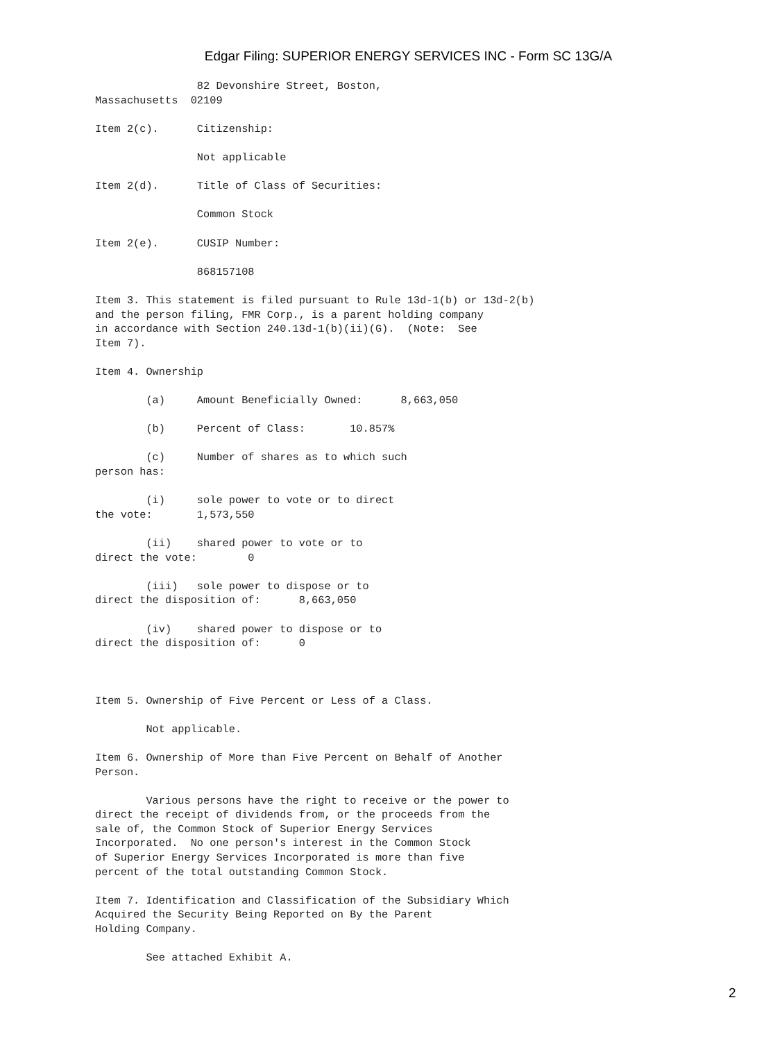Edgar Filing: SUPERIOR ENERGY SERVICES INC - Form SC 13G/A
                82 Devonshire Street, Boston,
Massachusetts  02109

Item 2(c).      Citizenship:

                Not applicable

Item 2(d).      Title of Class of Securities:

                Common Stock

Item 2(e).      CUSIP Number:

                868157108

Item 3. This statement is filed pursuant to Rule 13d-1(b) or 13d-2(b)
and the person filing, FMR Corp., is a parent holding company
in accordance with Section 240.13d-1(b)(ii)(G).  (Note:  See
Item 7).

Item 4. Ownership

        (a)     Amount Beneficially Owned:      8,663,050

        (b)     Percent of Class:       10.857%

        (c)     Number of shares as to which such
person has:

        (i)     sole power to vote or to direct
the vote:       1,573,550

        (ii)    shared power to vote or to
direct the vote:        0

        (iii)   sole power to dispose or to
direct the disposition of:      8,663,050

        (iv)    shared power to dispose or to
direct the disposition of:      0



Item 5. Ownership of Five Percent or Less of a Class.

        Not applicable.

Item 6. Ownership of More than Five Percent on Behalf of Another
Person.

        Various persons have the right to receive or the power to
direct the receipt of dividends from, or the proceeds from the
sale of, the Common Stock of Superior Energy Services
Incorporated.  No one person's interest in the Common Stock
of Superior Energy Services Incorporated is more than five
percent of the total outstanding Common Stock.

Item 7. Identification and Classification of the Subsidiary Which
Acquired the Security Being Reported on By the Parent
Holding Company.

        See attached Exhibit A.
2